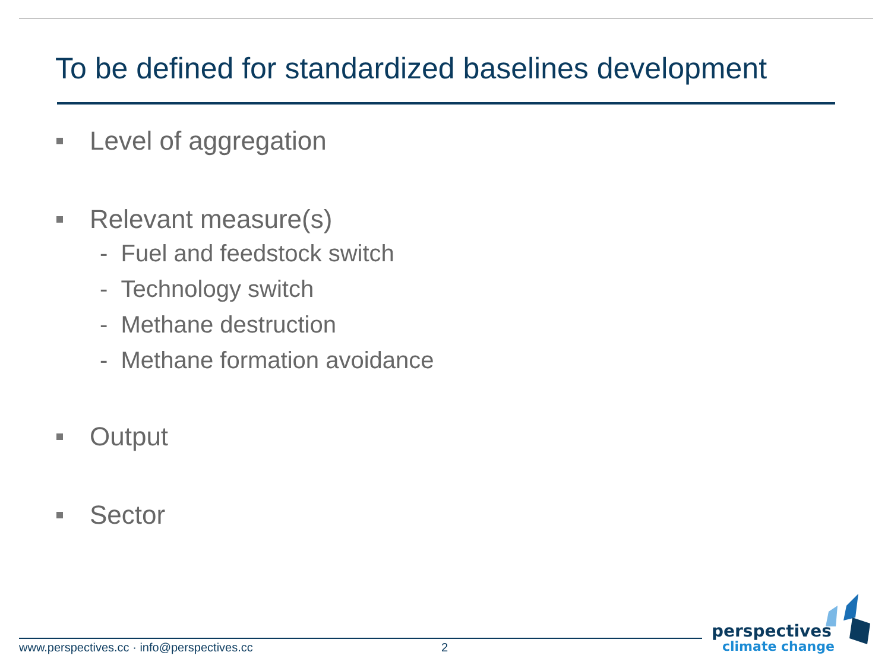To be defined for standardized baselines development
Level of aggregation
Relevant measure(s)
- Fuel and feedstock switch
- Technology switch
- Methane destruction
- Methane formation avoidance
Output
Sector
www.perspectives.cc · info@perspectives.cc
2
perspectives
climate change